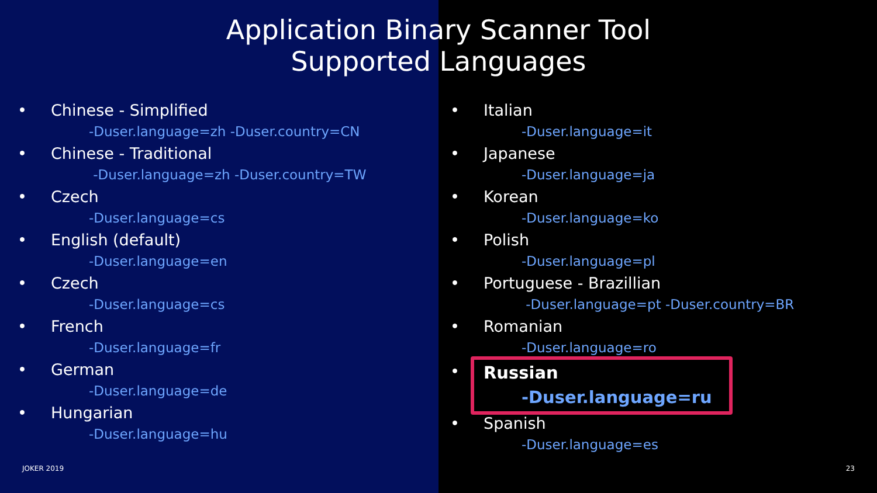Application Binary Scanner Tool
Supported Languages
• Chinese - Simplified
-Duser.language=zh -Duser.country=CN
• Chinese - Traditional
-Duser.language=zh -Duser.country=TW
• Czech
-Duser.language=cs
• English (default)
-Duser.language=en
• Czech
-Duser.language=cs
• French
-Duser.language=fr
• German
-Duser.language=de
• Hungarian
-Duser.language=hu
• Italian
-Duser.language=it
• Japanese
-Duser.language=ja
• Korean
-Duser.language=ko
• Polish
-Duser.language=pl
• Portuguese - Brazillian
-Duser.language=pt -Duser.country=BR
• Romanian
-Duser.language=ro
•
Russian
-Duser.language=ru
• Spanish
-Duser.language=es
JOKER 2019 23